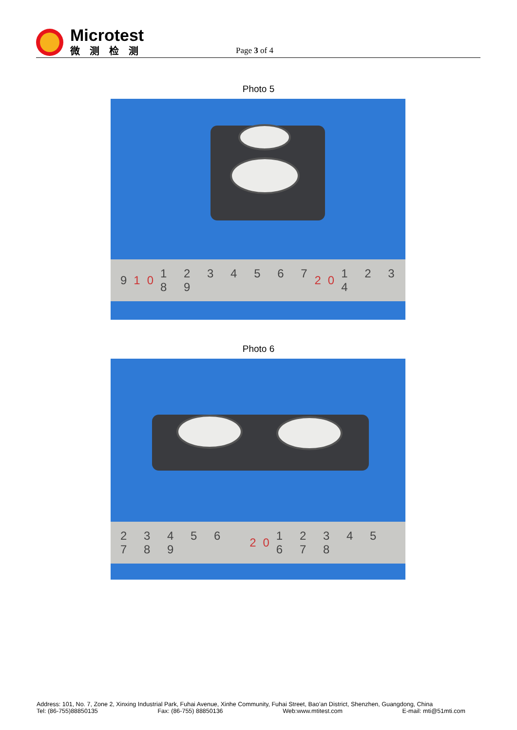Microtest
微测检测
Page 3 of 4
Photo 5
9 10 1 2 3 4 5 6 7 8 9 20 1 2 3 4
Photo 6
2 3 4 5 6 7 8 9 20 1 2 3 4 5 6 7 8
Address: 101, No. 7, Zone 2, Xinxing Industrial Park, Fuhai Avenue, Xinhe Community, Fuhai Street, Bao’an District, Shenzhen, Guangdong, China
Tel: (86-755)88850135 Fax: (86-755) 88850136 Web:www.mtitest.com E-mail: mti@51mti.com